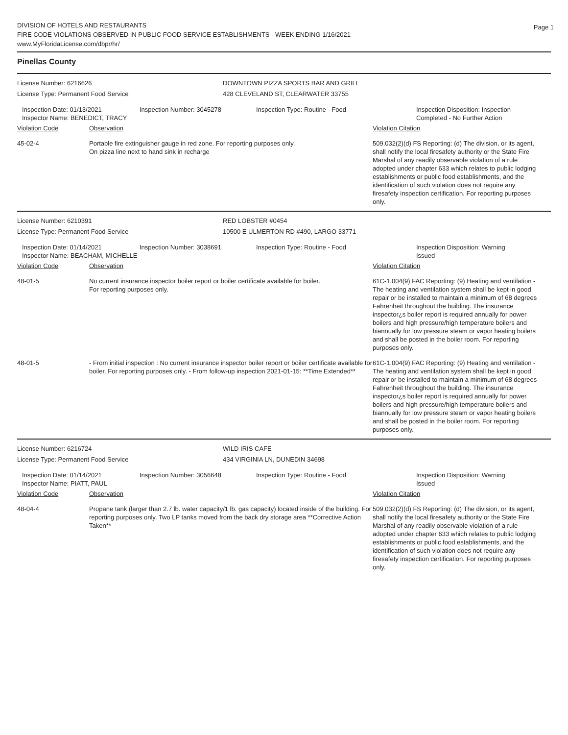DIVISION OF HOTELS AND RESTAURANTS
FIRE CODE VIOLATIONS OBSERVED IN PUBLIC FOOD SERVICE ESTABLISHMENTS - WEEK ENDING 1/16/2021
www.MyFloridaLicense.com/dbpr/hr/
Page 1
Pinellas County
License Number: 6216626 DOWNTOWN PIZZA SPORTS BAR AND GRILL
License Type: Permanent Food Service 428 CLEVELAND ST, CLEARWATER 33755
Inspection Date: 01/13/2021
Inspector Name: BENEDICT, TRACY
Inspection Number: 3045278 Inspection Type: Routine - Food Inspection Disposition: Inspection
Completed - No Further Action
Violation Code Observation Violation Citation
45-02-4 Portable fire extinguisher gauge in red zone. For reporting purposes only.
On pizza line next to hand sink in recharge
509.032(2)(d) FS Reporting: (d) The division, or its agent, shall notify the local firesafety authority or the State Fire Marshal of any readily observable violation of a rule adopted under chapter 633 which relates to public lodging establishments or public food establishments, and the identification of such violation does not require any firesafety inspection certification. For reporting purposes only.
License Number: 6210391 RED LOBSTER #0454
License Type: Permanent Food Service 10500 E ULMERTON RD #490, LARGO 33771
Inspection Date: 01/14/2021
Inspector Name: BEACHAM, MICHELLE
Inspection Number: 3038691 Inspection Type: Routine - Food Inspection Disposition: Warning
Issued
Violation Code Observation Violation Citation
48-01-5 No current insurance inspector boiler report or boiler certificate available for boiler.
For reporting purposes only.
61C-1.004(9) FAC Reporting: (9) Heating and ventilation - The heating and ventilation system shall be kept in good repair or be installed to maintain a minimum of 68 degrees Fahrenheit throughout the building. The insurance inspector¿s boiler report is required annually for power boilers and high pressure/high temperature boilers and biannually for low pressure steam or vapor heating boilers and shall be posted in the boiler room. For reporting purposes only.
48-01-5 - From initial inspection : No current insurance inspector boiler report or boiler certificate available for boiler. For reporting purposes only. - From follow-up inspection 2021-01-15: **Time Extended**
61C-1.004(9) FAC Reporting: (9) Heating and ventilation - The heating and ventilation system shall be kept in good repair or be installed to maintain a minimum of 68 degrees Fahrenheit throughout the building. The insurance inspector¿s boiler report is required annually for power boilers and high pressure/high temperature boilers and biannually for low pressure steam or vapor heating boilers and shall be posted in the boiler room. For reporting purposes only.
License Number: 6216724 WILD IRIS CAFE
License Type: Permanent Food Service 434 VIRGINIA LN, DUNEDIN 34698
Inspection Date: 01/14/2021
Inspector Name: PIATT, PAUL
Inspection Number: 3056648 Inspection Type: Routine - Food Inspection Disposition: Warning
Issued
Violation Code Observation Violation Citation
48-04-4 Propane tank (larger than 2.7 lb. water capacity/1 lb. gas capacity) located inside of the building. For reporting purposes only. Two LP tanks moved from the back dry storage area **Corrective Action Taken**
509.032(2)(d) FS Reporting: (d) The division, or its agent, shall notify the local firesafety authority or the State Fire Marshal of any readily observable violation of a rule adopted under chapter 633 which relates to public lodging establishments or public food establishments, and the identification of such violation does not require any firesafety inspection certification. For reporting purposes only.